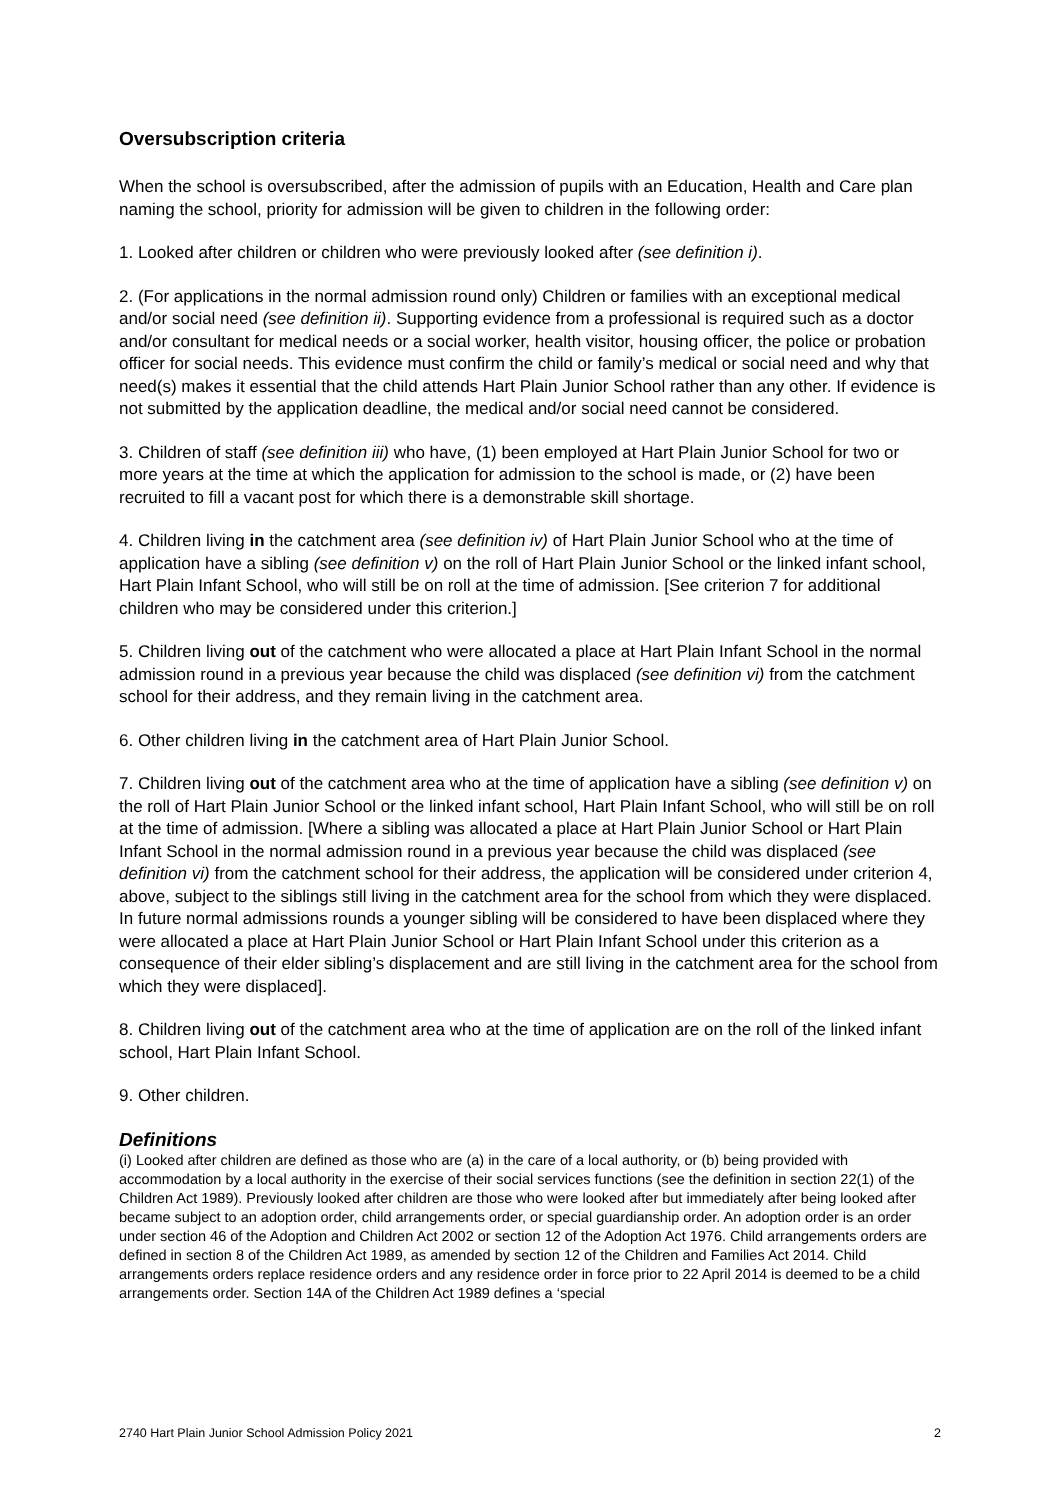Oversubscription criteria
When the school is oversubscribed, after the admission of pupils with an Education, Health and Care plan naming the school, priority for admission will be given to children in the following order:
1. Looked after children or children who were previously looked after (see definition i).
2. (For applications in the normal admission round only) Children or families with an exceptional medical and/or social need (see definition ii). Supporting evidence from a professional is required such as a doctor and/or consultant for medical needs or a social worker, health visitor, housing officer, the police or probation officer for social needs. This evidence must confirm the child or family’s medical or social need and why that need(s) makes it essential that the child attends Hart Plain Junior School rather than any other. If evidence is not submitted by the application deadline, the medical and/or social need cannot be considered.
3. Children of staff (see definition iii) who have, (1) been employed at Hart Plain Junior School for two or more years at the time at which the application for admission to the school is made, or (2) have been recruited to fill a vacant post for which there is a demonstrable skill shortage.
4. Children living in the catchment area (see definition iv) of Hart Plain Junior School who at the time of application have a sibling (see definition v) on the roll of Hart Plain Junior School or the linked infant school, Hart Plain Infant School, who will still be on roll at the time of admission. [See criterion 7 for additional children who may be considered under this criterion.]
5. Children living out of the catchment who were allocated a place at Hart Plain Infant School in the normal admission round in a previous year because the child was displaced (see definition vi) from the catchment school for their address, and they remain living in the catchment area.
6. Other children living in the catchment area of Hart Plain Junior School.
7. Children living out of the catchment area who at the time of application have a sibling (see definition v) on the roll of Hart Plain Junior School or the linked infant school, Hart Plain Infant School, who will still be on roll at the time of admission. [Where a sibling was allocated a place at Hart Plain Junior School or Hart Plain Infant School in the normal admission round in a previous year because the child was displaced (see definition vi) from the catchment school for their address, the application will be considered under criterion 4, above, subject to the siblings still living in the catchment area for the school from which they were displaced. In future normal admissions rounds a younger sibling will be considered to have been displaced where they were allocated a place at Hart Plain Junior School or Hart Plain Infant School under this criterion as a consequence of their elder sibling’s displacement and are still living in the catchment area for the school from which they were displaced].
8. Children living out of the catchment area who at the time of application are on the roll of the linked infant school, Hart Plain Infant School.
9. Other children.
Definitions
(i) Looked after children are defined as those who are (a) in the care of a local authority, or (b) being provided with accommodation by a local authority in the exercise of their social services functions (see the definition in section 22(1) of the Children Act 1989). Previously looked after children are those who were looked after but immediately after being looked after became subject to an adoption order, child arrangements order, or special guardianship order. An adoption order is an order under section 46 of the Adoption and Children Act 2002 or section 12 of the Adoption Act 1976. Child arrangements orders are defined in section 8 of the Children Act 1989, as amended by section 12 of the Children and Families Act 2014. Child arrangements orders replace residence orders and any residence order in force prior to 22 April 2014 is deemed to be a child arrangements order. Section 14A of the Children Act 1989 defines a ‘special
2740 Hart Plain Junior School Admission Policy 2021 2